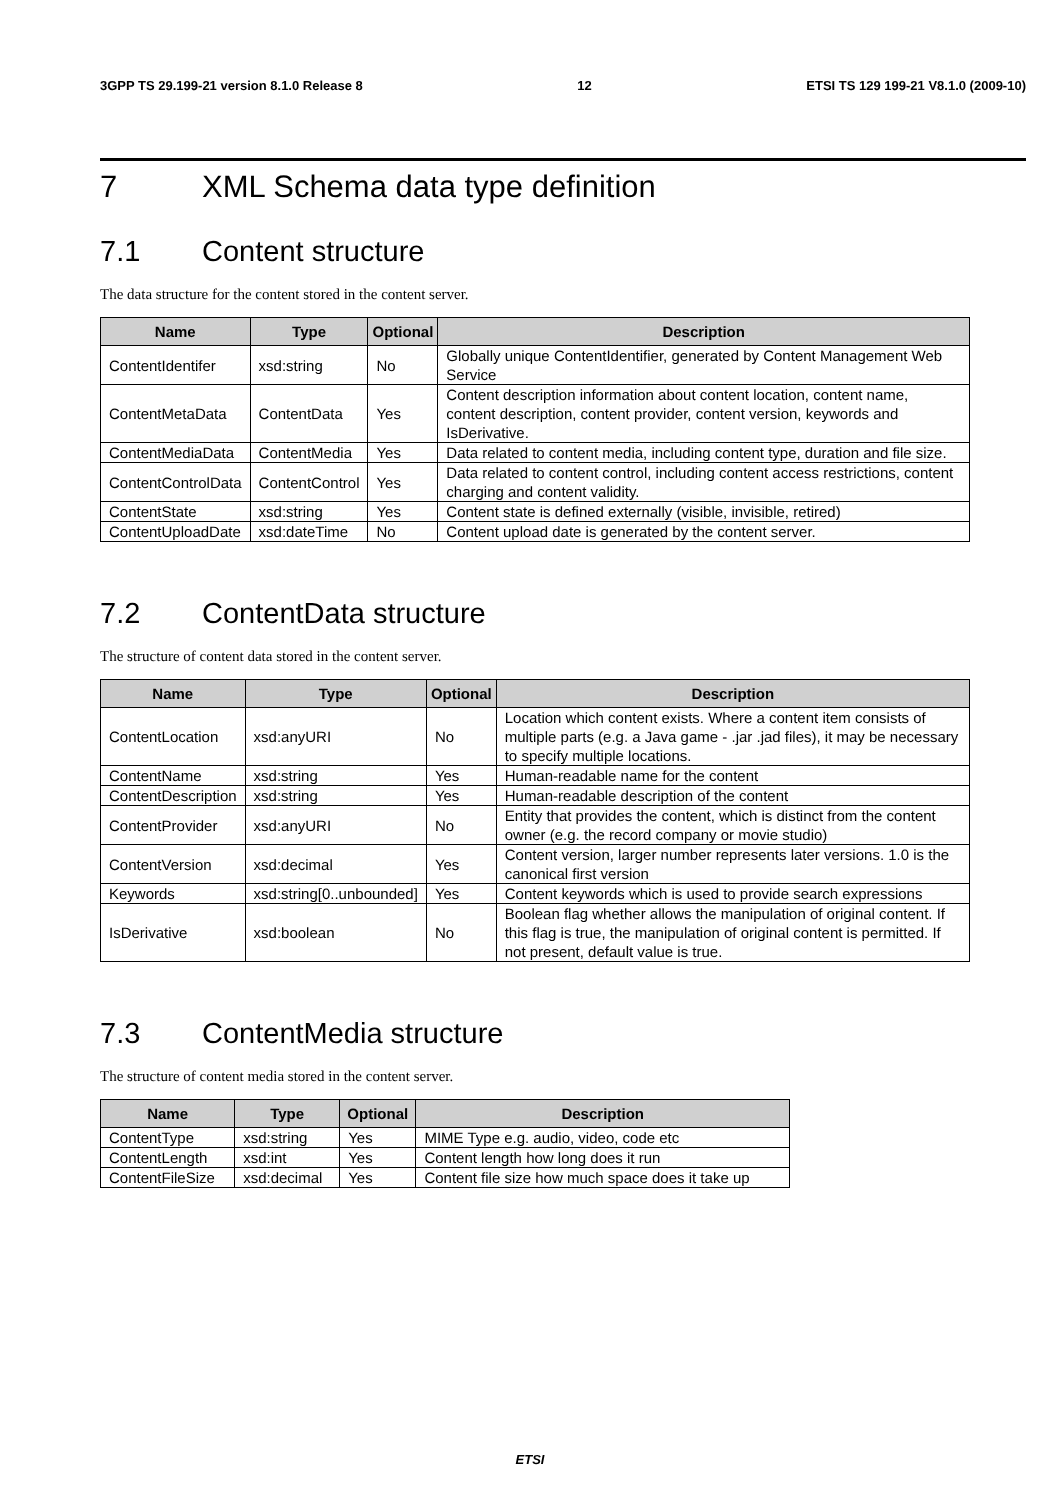3GPP TS 29.199-21 version 8.1.0 Release 8 12 ETSI TS 129 199-21 V8.1.0 (2009-10)
7 XML Schema data type definition
7.1 Content structure
The data structure for the content stored in the content server.
| Name | Type | Optional | Description |
| --- | --- | --- | --- |
| ContentIdentifer | xsd:string | No | Globally unique ContentIdentifier, generated by Content Management Web Service |
| ContentMetaData | ContentData | Yes | Content description information about content location, content name, content description, content provider, content version, keywords and IsDerivative. |
| ContentMediaData | ContentMedia | Yes | Data related to content media, including content type, duration and file size. |
| ContentControlData | ContentControl | Yes | Data related to content control, including content access restrictions, content charging and content validity. |
| ContentState | xsd:string | Yes | Content state is defined externally (visible, invisible, retired) |
| ContentUploadDate | xsd:dateTime | No | Content upload date is generated by the content server. |
7.2 ContentData structure
The structure of content data stored in the content server.
| Name | Type | Optional | Description |
| --- | --- | --- | --- |
| ContentLocation | xsd:anyURI | No | Location which content exists. Where a content item consists of multiple parts (e.g. a Java game - .jar .jad files), it may be necessary to specify multiple locations. |
| ContentName | xsd:string | Yes | Human-readable name for the content |
| ContentDescription | xsd:string | Yes | Human-readable description of the content |
| ContentProvider | xsd:anyURI | No | Entity that provides the content, which is distinct from the content owner (e.g. the record company or movie studio) |
| ContentVersion | xsd:decimal | Yes | Content version, larger number represents later versions. 1.0 is the canonical first version |
| Keywords | xsd:string[0..unbounded] | Yes | Content keywords which is used to provide search expressions |
| IsDerivative | xsd:boolean | No | Boolean flag whether allows the manipulation of original content. If this flag is true, the manipulation of original content is permitted. If not present, default value is true. |
7.3 ContentMedia structure
The structure of content media stored in the content server.
| Name | Type | Optional | Description |
| --- | --- | --- | --- |
| ContentType | xsd:string | Yes | MIME Type e.g. audio, video, code etc |
| ContentLength | xsd:int | Yes | Content length how long does it run |
| ContentFileSize | xsd:decimal | Yes | Content file size how much space does it take up |
ETSI